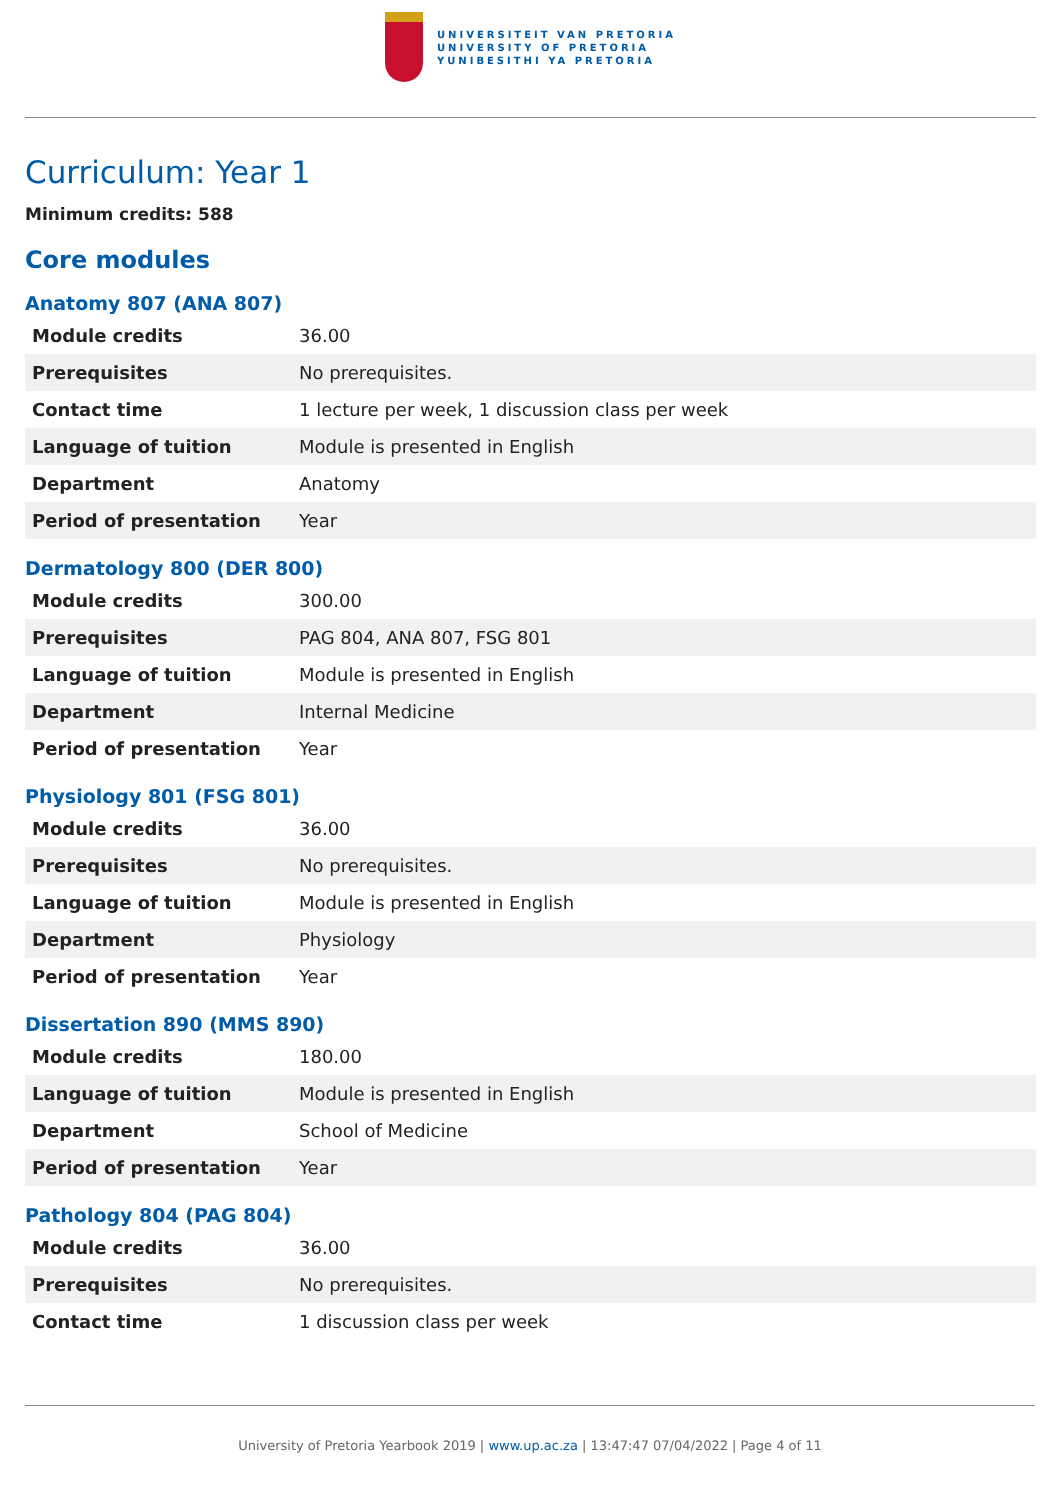UNIVERSITEIT VAN PRETORIA
UNIVERSITY OF PRETORIA
YUNIBESITHI YA PRETORIA
Curriculum: Year 1
Minimum credits: 588
Core modules
Anatomy 807 (ANA 807)
| Module credits | 36.00 |
| Prerequisites | No prerequisites. |
| Contact time | 1 lecture per week, 1 discussion class per week |
| Language of tuition | Module is presented in English |
| Department | Anatomy |
| Period of presentation | Year |
Dermatology 800 (DER 800)
| Module credits | 300.00 |
| Prerequisites | PAG 804, ANA 807, FSG 801 |
| Language of tuition | Module is presented in English |
| Department | Internal Medicine |
| Period of presentation | Year |
Physiology 801 (FSG 801)
| Module credits | 36.00 |
| Prerequisites | No prerequisites. |
| Language of tuition | Module is presented in English |
| Department | Physiology |
| Period of presentation | Year |
Dissertation 890 (MMS 890)
| Module credits | 180.00 |
| Language of tuition | Module is presented in English |
| Department | School of Medicine |
| Period of presentation | Year |
Pathology 804 (PAG 804)
| Module credits | 36.00 |
| Prerequisites | No prerequisites. |
| Contact time | 1 discussion class per week |
University of Pretoria Yearbook 2019 | www.up.ac.za | 13:47:47 07/04/2022 | Page 4 of 11